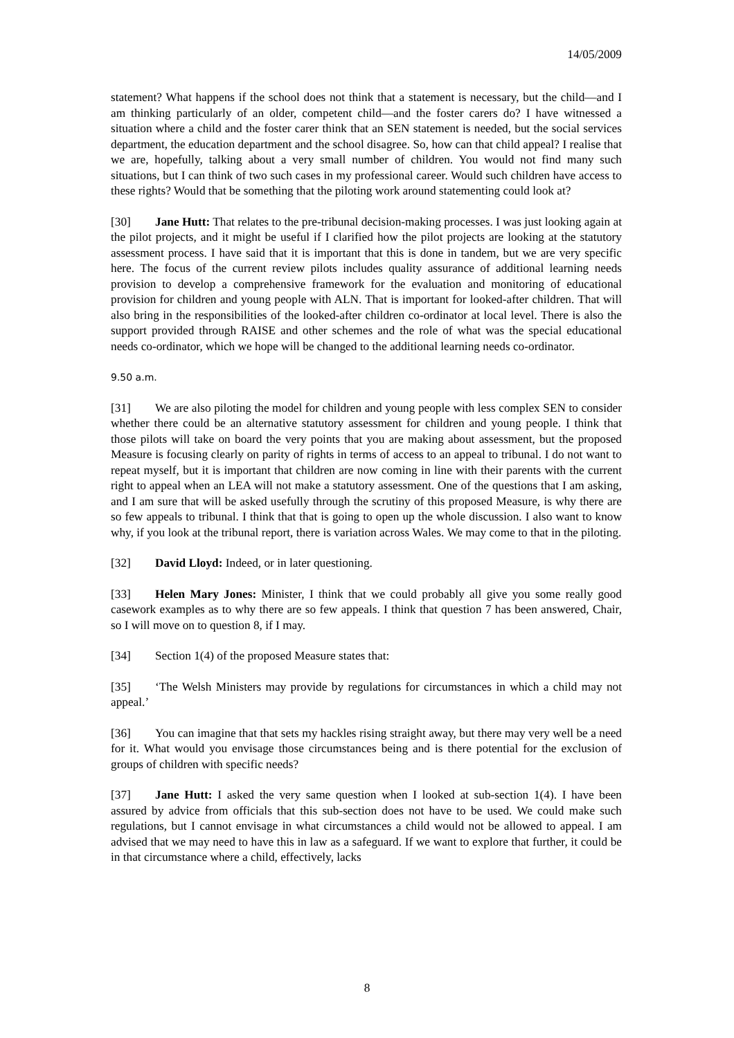14/05/2009
statement? What happens if the school does not think that a statement is necessary, but the child—and I am thinking particularly of an older, competent child—and the foster carers do? I have witnessed a situation where a child and the foster carer think that an SEN statement is needed, but the social services department, the education department and the school disagree. So, how can that child appeal? I realise that we are, hopefully, talking about a very small number of children. You would not find many such situations, but I can think of two such cases in my professional career. Would such children have access to these rights? Would that be something that the piloting work around statementing could look at?
[30] Jane Hutt: That relates to the pre-tribunal decision-making processes. I was just looking again at the pilot projects, and it might be useful if I clarified how the pilot projects are looking at the statutory assessment process. I have said that it is important that this is done in tandem, but we are very specific here. The focus of the current review pilots includes quality assurance of additional learning needs provision to develop a comprehensive framework for the evaluation and monitoring of educational provision for children and young people with ALN. That is important for looked-after children. That will also bring in the responsibilities of the looked-after children co-ordinator at local level. There is also the support provided through RAISE and other schemes and the role of what was the special educational needs co-ordinator, which we hope will be changed to the additional learning needs co-ordinator.
9.50 a.m.
[31] We are also piloting the model for children and young people with less complex SEN to consider whether there could be an alternative statutory assessment for children and young people. I think that those pilots will take on board the very points that you are making about assessment, but the proposed Measure is focusing clearly on parity of rights in terms of access to an appeal to tribunal. I do not want to repeat myself, but it is important that children are now coming in line with their parents with the current right to appeal when an LEA will not make a statutory assessment. One of the questions that I am asking, and I am sure that will be asked usefully through the scrutiny of this proposed Measure, is why there are so few appeals to tribunal. I think that that is going to open up the whole discussion. I also want to know why, if you look at the tribunal report, there is variation across Wales. We may come to that in the piloting.
[32] David Lloyd: Indeed, or in later questioning.
[33] Helen Mary Jones: Minister, I think that we could probably all give you some really good casework examples as to why there are so few appeals. I think that question 7 has been answered, Chair, so I will move on to question 8, if I may.
[34] Section 1(4) of the proposed Measure states that:
[35] ‘The Welsh Ministers may provide by regulations for circumstances in which a child may not appeal.’
[36] You can imagine that that sets my hackles rising straight away, but there may very well be a need for it. What would you envisage those circumstances being and is there potential for the exclusion of groups of children with specific needs?
[37] Jane Hutt: I asked the very same question when I looked at sub-section 1(4). I have been assured by advice from officials that this sub-section does not have to be used. We could make such regulations, but I cannot envisage in what circumstances a child would not be allowed to appeal. I am advised that we may need to have this in law as a safeguard. If we want to explore that further, it could be in that circumstance where a child, effectively, lacks
8